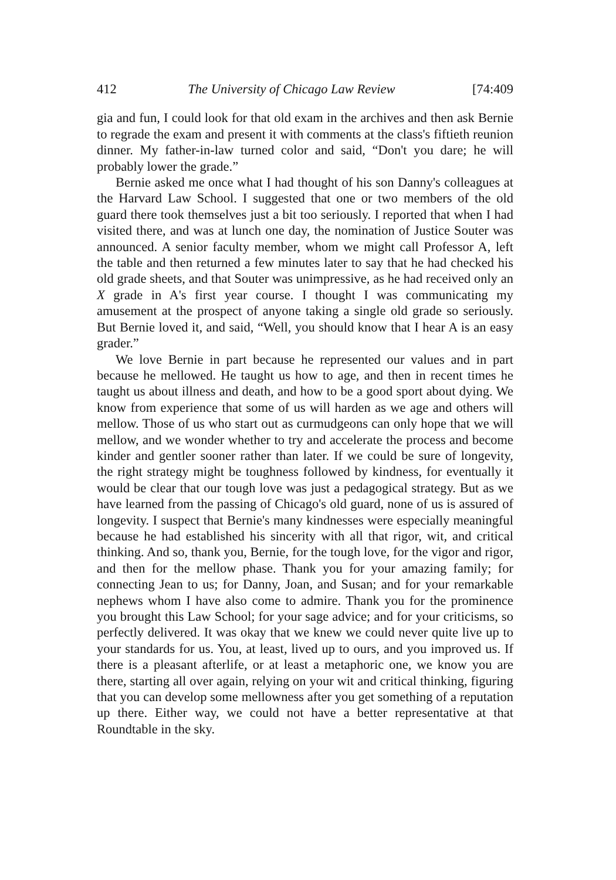412 The University of Chicago Law Review [74:409
gia and fun, I could look for that old exam in the archives and then ask Bernie to regrade the exam and present it with comments at the class's fiftieth reunion dinner. My father-in-law turned color and said, “Don't you dare; he will probably lower the grade.”
Bernie asked me once what I had thought of his son Danny's colleagues at the Harvard Law School. I suggested that one or two members of the old guard there took themselves just a bit too seriously. I reported that when I had visited there, and was at lunch one day, the nomination of Justice Souter was announced. A senior faculty member, whom we might call Professor A, left the table and then returned a few minutes later to say that he had checked his old grade sheets, and that Souter was unimpressive, as he had received only an X grade in A's first year course. I thought I was communicating my amusement at the prospect of anyone taking a single old grade so seriously. But Bernie loved it, and said, “Well, you should know that I hear A is an easy grader.”
We love Bernie in part because he represented our values and in part because he mellowed. He taught us how to age, and then in recent times he taught us about illness and death, and how to be a good sport about dying. We know from experience that some of us will harden as we age and others will mellow. Those of us who start out as curmudgeons can only hope that we will mellow, and we wonder whether to try and accelerate the process and become kinder and gentler sooner rather than later. If we could be sure of longevity, the right strategy might be toughness followed by kindness, for eventually it would be clear that our tough love was just a pedagogical strategy. But as we have learned from the passing of Chicago's old guard, none of us is assured of longevity. I suspect that Bernie's many kindnesses were especially meaningful because he had established his sincerity with all that rigor, wit, and critical thinking. And so, thank you, Bernie, for the tough love, for the vigor and rigor, and then for the mellow phase. Thank you for your amazing family; for connecting Jean to us; for Danny, Joan, and Susan; and for your remarkable nephews whom I have also come to admire. Thank you for the prominence you brought this Law School; for your sage advice; and for your criticisms, so perfectly delivered. It was okay that we knew we could never quite live up to your standards for us. You, at least, lived up to ours, and you improved us. If there is a pleasant afterlife, or at least a metaphoric one, we know you are there, starting all over again, relying on your wit and critical thinking, figuring that you can develop some mellowness after you get something of a reputation up there. Either way, we could not have a better representative at that Roundtable in the sky.